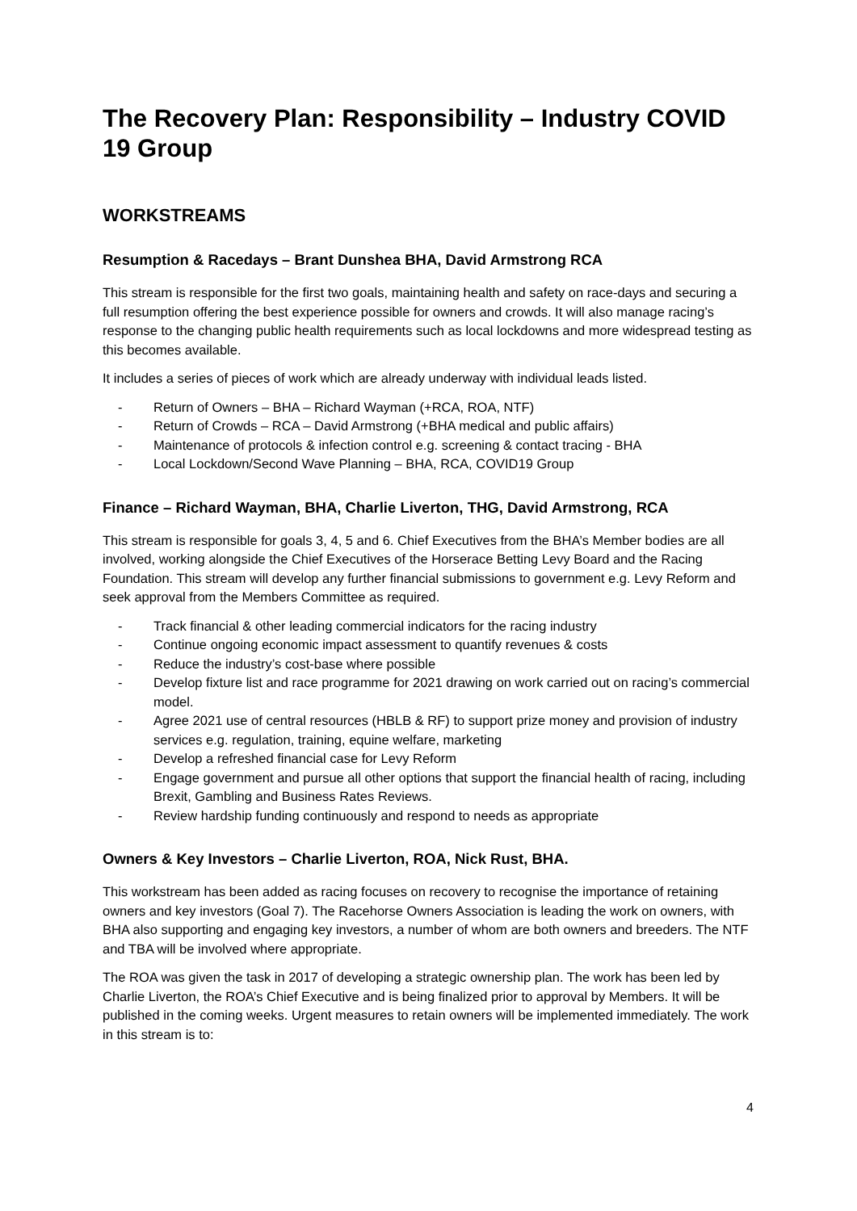The Recovery Plan: Responsibility – Industry COVID 19 Group
WORKSTREAMS
Resumption & Racedays – Brant Dunshea BHA, David Armstrong RCA
This stream is responsible for the first two goals, maintaining health and safety on race-days and securing a full resumption offering the best experience possible for owners and crowds. It will also manage racing’s response to the changing public health requirements such as local lockdowns and more widespread testing as this becomes available.
It includes a series of pieces of work which are already underway with individual leads listed.
- Return of Owners – BHA – Richard Wayman (+RCA, ROA, NTF)
- Return of Crowds – RCA – David Armstrong (+BHA medical and public affairs)
- Maintenance of protocols & infection control e.g. screening & contact tracing - BHA
- Local Lockdown/Second Wave Planning – BHA, RCA, COVID19 Group
Finance – Richard Wayman, BHA, Charlie Liverton, THG, David Armstrong, RCA
This stream is responsible for goals 3, 4, 5 and 6. Chief Executives from the BHA’s Member bodies are all involved, working alongside the Chief Executives of the Horserace Betting Levy Board and the Racing Foundation. This stream will develop any further financial submissions to government e.g. Levy Reform and seek approval from the Members Committee as required.
- Track financial & other leading commercial indicators for the racing industry
- Continue ongoing economic impact assessment to quantify revenues & costs
- Reduce the industry’s cost-base where possible
- Develop fixture list and race programme for 2021 drawing on work carried out on racing’s commercial model.
- Agree 2021 use of central resources (HBLB & RF) to support prize money and provision of industry services e.g. regulation, training, equine welfare, marketing
- Develop a refreshed financial case for Levy Reform
- Engage government and pursue all other options that support the financial health of racing, including Brexit, Gambling and Business Rates Reviews.
- Review hardship funding continuously and respond to needs as appropriate
Owners & Key Investors – Charlie Liverton, ROA, Nick Rust, BHA.
This workstream has been added as racing focuses on recovery to recognise the importance of retaining owners and key investors (Goal 7). The Racehorse Owners Association is leading the work on owners, with BHA also supporting and engaging key investors, a number of whom are both owners and breeders. The NTF and TBA will be involved where appropriate.
The ROA was given the task in 2017 of developing a strategic ownership plan. The work has been led by Charlie Liverton, the ROA’s Chief Executive and is being finalized prior to approval by Members. It will be published in the coming weeks. Urgent measures to retain owners will be implemented immediately. The work in this stream is to:
4